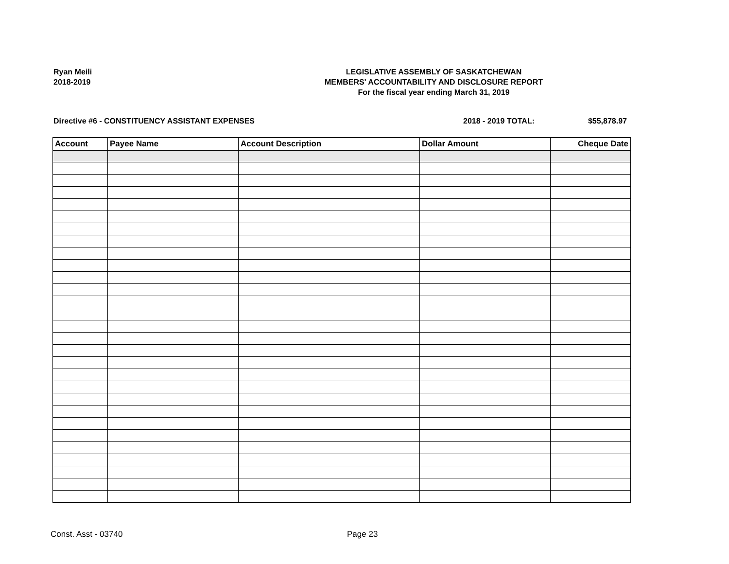Ryan Meili
2018-2019
LEGISLATIVE ASSEMBLY OF SASKATCHEWAN
MEMBERS' ACCOUNTABILITY AND DISCLOSURE REPORT
For the fiscal year ending March 31, 2019
Directive #6 - CONSTITUENCY ASSISTANT EXPENSES 2018 - 2019 TOTAL: $55,878.97
| Account | Payee Name | Account Description | Dollar Amount | Cheque Date |
| --- | --- | --- | --- | --- |
Const. Asst - 03740 Page 23